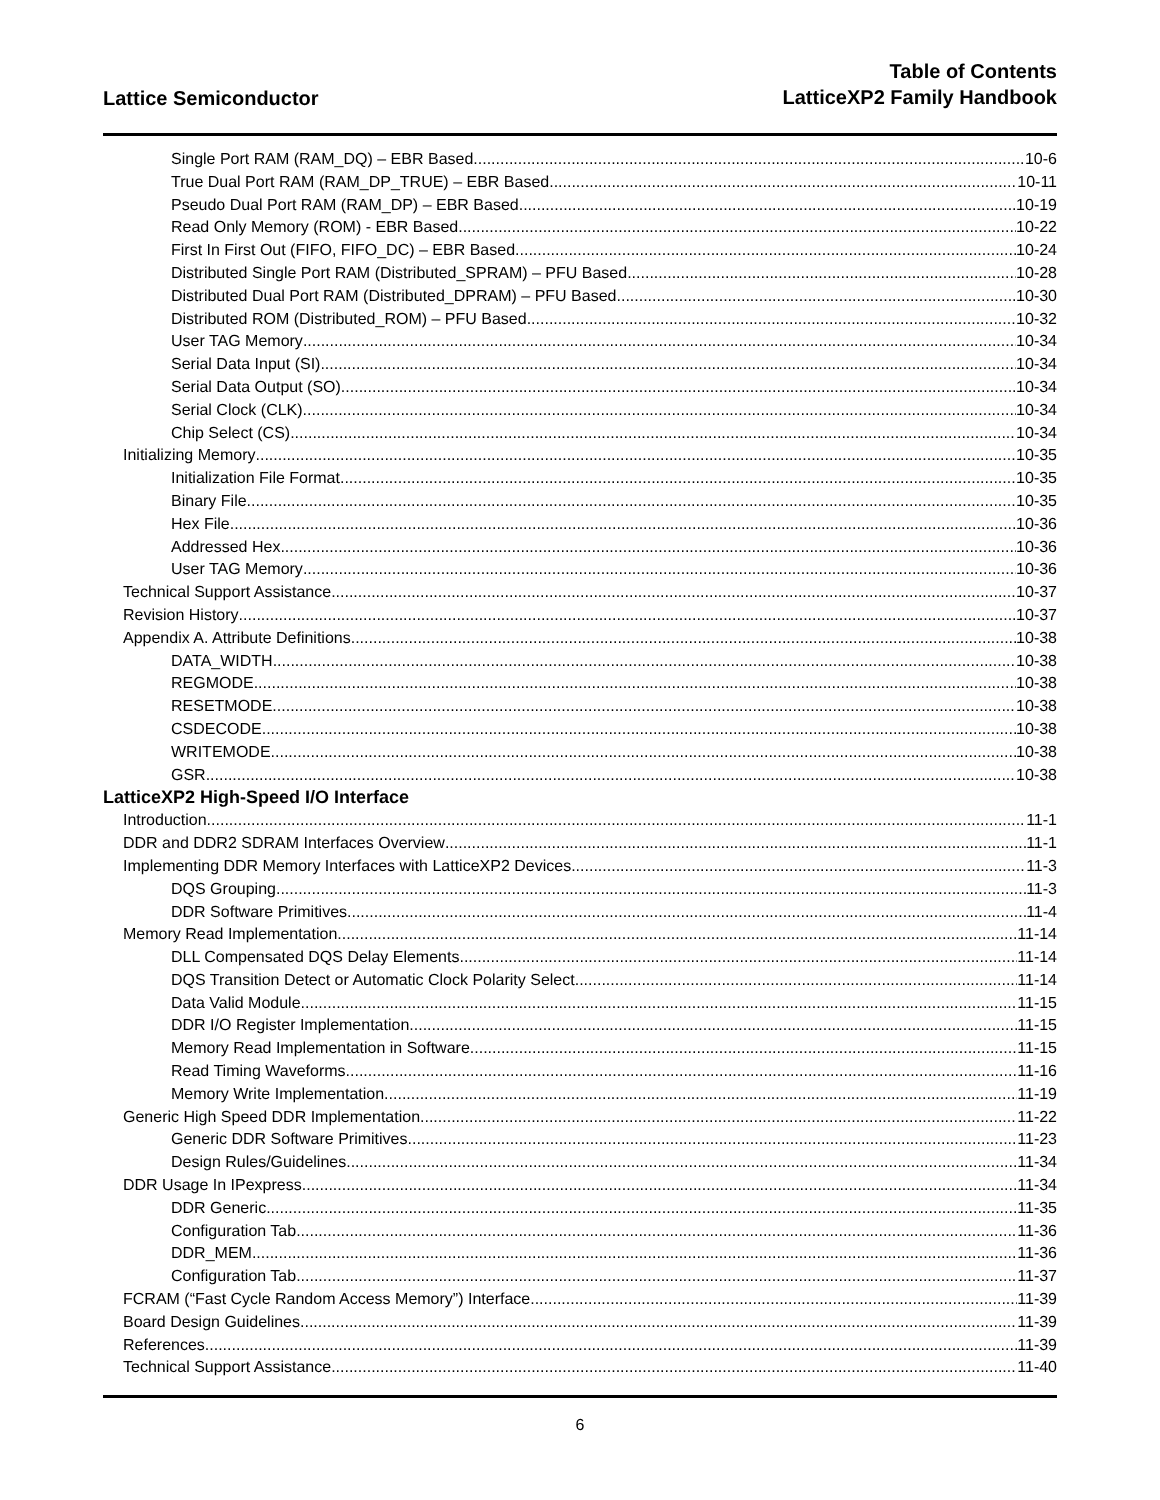Lattice Semiconductor
Table of Contents
LatticeXP2 Family Handbook
Single Port RAM (RAM_DQ) – EBR Based 10-6
True Dual Port RAM (RAM_DP_TRUE) – EBR Based 10-11
Pseudo Dual Port RAM (RAM_DP) – EBR Based 10-19
Read Only Memory (ROM) - EBR Based 10-22
First In First Out (FIFO, FIFO_DC) – EBR Based 10-24
Distributed Single Port RAM (Distributed_SPRAM) – PFU Based 10-28
Distributed Dual Port RAM (Distributed_DPRAM) – PFU Based 10-30
Distributed ROM (Distributed_ROM) – PFU Based 10-32
User TAG Memory 10-34
Serial Data Input (SI) 10-34
Serial Data Output (SO) 10-34
Serial Clock (CLK) 10-34
Chip Select (CS) 10-34
Initializing Memory 10-35
Initialization File Format 10-35
Binary File 10-35
Hex File 10-36
Addressed Hex 10-36
User TAG Memory 10-36
Technical Support Assistance 10-37
Revision History 10-37
Appendix A. Attribute Definitions 10-38
DATA_WIDTH 10-38
REGMODE 10-38
RESETMODE 10-38
CSDECODE 10-38
WRITEMODE 10-38
GSR 10-38
LatticeXP2 High-Speed I/O Interface
Introduction 11-1
DDR and DDR2 SDRAM Interfaces Overview 11-1
Implementing DDR Memory Interfaces with LatticeXP2 Devices 11-3
DQS Grouping 11-3
DDR Software Primitives 11-4
Memory Read Implementation 11-14
DLL Compensated DQS Delay Elements 11-14
DQS Transition Detect or Automatic Clock Polarity Select 11-14
Data Valid Module 11-15
DDR I/O Register Implementation 11-15
Memory Read Implementation in Software 11-15
Read Timing Waveforms 11-16
Memory Write Implementation 11-19
Generic High Speed DDR Implementation 11-22
Generic DDR Software Primitives 11-23
Design Rules/Guidelines 11-34
DDR Usage In IPexpress 11-34
DDR Generic 11-35
Configuration Tab 11-36
DDR_MEM 11-36
Configuration Tab 11-37
FCRAM (“Fast Cycle Random Access Memory”) Interface 11-39
Board Design Guidelines 11-39
References 11-39
Technical Support Assistance 11-40
6